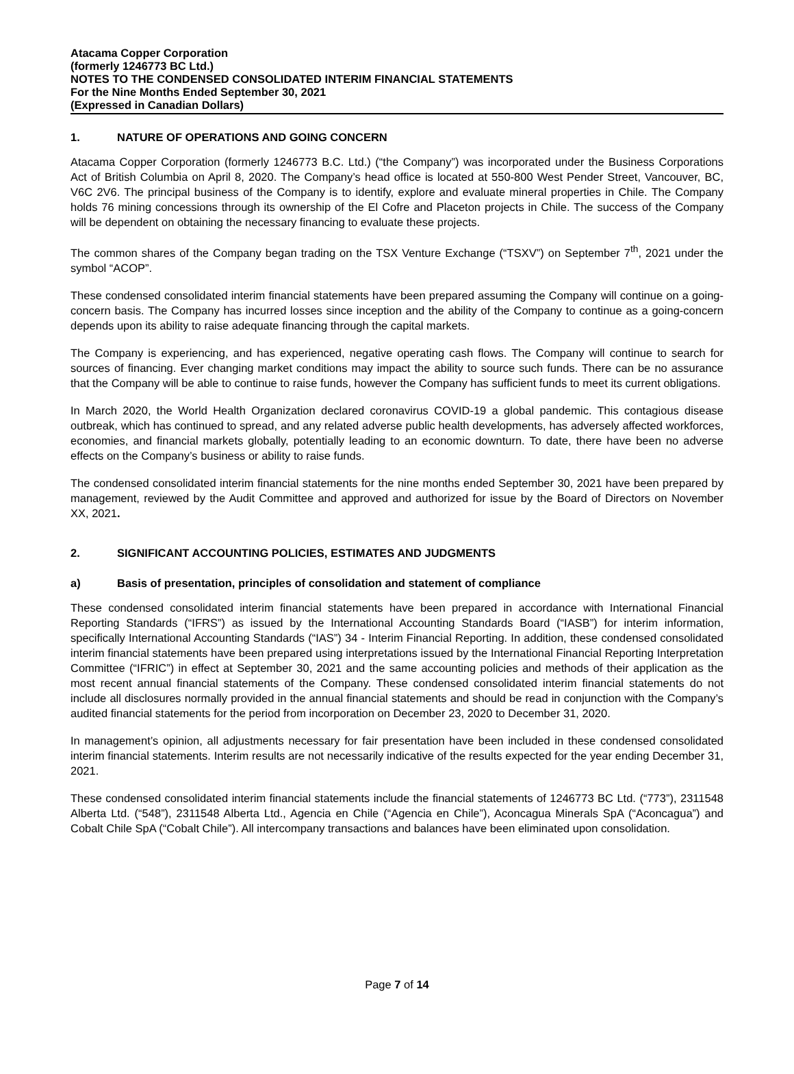Atacama Copper Corporation
(formerly 1246773 BC Ltd.)
NOTES TO THE CONDENSED CONSOLIDATED INTERIM FINANCIAL STATEMENTS
For the Nine Months Ended September 30, 2021
(Expressed in Canadian Dollars)
1. NATURE OF OPERATIONS AND GOING CONCERN
Atacama Copper Corporation (formerly 1246773 B.C. Ltd.) (“the Company”) was incorporated under the Business Corporations Act of British Columbia on April 8, 2020. The Company’s head office is located at 550-800 West Pender Street, Vancouver, BC, V6C 2V6. The principal business of the Company is to identify, explore and evaluate mineral properties in Chile. The Company holds 76 mining concessions through its ownership of the El Cofre and Placeton projects in Chile. The success of the Company will be dependent on obtaining the necessary financing to evaluate these projects.
The common shares of the Company began trading on the TSX Venture Exchange (“TSXV”) on September 7<sup>th</sup>, 2021 under the symbol “ACOP”.
These condensed consolidated interim financial statements have been prepared assuming the Company will continue on a going-concern basis. The Company has incurred losses since inception and the ability of the Company to continue as a going-concern depends upon its ability to raise adequate financing through the capital markets.
The Company is experiencing, and has experienced, negative operating cash flows. The Company will continue to search for sources of financing. Ever changing market conditions may impact the ability to source such funds. There can be no assurance that the Company will be able to continue to raise funds, however the Company has sufficient funds to meet its current obligations.
In March 2020, the World Health Organization declared coronavirus COVID-19 a global pandemic. This contagious disease outbreak, which has continued to spread, and any related adverse public health developments, has adversely affected workforces, economies, and financial markets globally, potentially leading to an economic downturn. To date, there have been no adverse effects on the Company’s business or ability to raise funds.
The condensed consolidated interim financial statements for the nine months ended September 30, 2021 have been prepared by management, reviewed by the Audit Committee and approved and authorized for issue by the Board of Directors on November XX, 2021.
2. SIGNIFICANT ACCOUNTING POLICIES, ESTIMATES AND JUDGMENTS
a) Basis of presentation, principles of consolidation and statement of compliance
These condensed consolidated interim financial statements have been prepared in accordance with International Financial Reporting Standards (“IFRS”) as issued by the International Accounting Standards Board (“IASB”) for interim information, specifically International Accounting Standards (“IAS”) 34 - Interim Financial Reporting. In addition, these condensed consolidated interim financial statements have been prepared using interpretations issued by the International Financial Reporting Interpretation Committee (“IFRIC”) in effect at September 30, 2021 and the same accounting policies and methods of their application as the most recent annual financial statements of the Company. These condensed consolidated interim financial statements do not include all disclosures normally provided in the annual financial statements and should be read in conjunction with the Company’s audited financial statements for the period from incorporation on December 23, 2020 to December 31, 2020.
In management’s opinion, all adjustments necessary for fair presentation have been included in these condensed consolidated interim financial statements. Interim results are not necessarily indicative of the results expected for the year ending December 31, 2021.
These condensed consolidated interim financial statements include the financial statements of 1246773 BC Ltd. (“773”), 2311548 Alberta Ltd. (“548”), 2311548 Alberta Ltd., Agencia en Chile (“Agencia en Chile”), Aconcagua Minerals SpA (“Aconcagua”) and Cobalt Chile SpA (“Cobalt Chile”). All intercompany transactions and balances have been eliminated upon consolidation.
Page 7 of 14